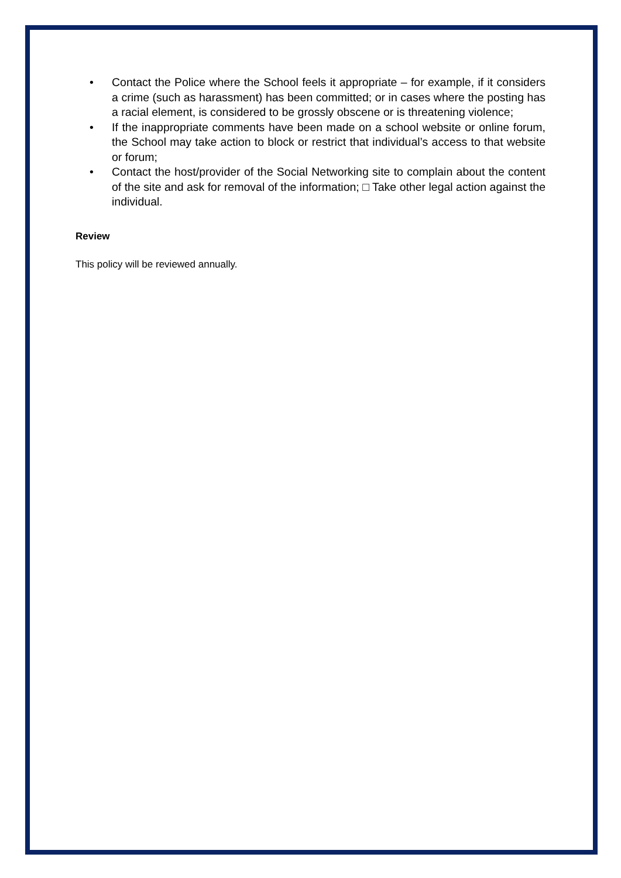• Contact the Police where the School feels it appropriate – for example, if it considers a crime (such as harassment) has been committed; or in cases where the posting has a racial element, is considered to be grossly obscene or is threatening violence;
• If the inappropriate comments have been made on a school website or online forum, the School may take action to block or restrict that individual’s access to that website or forum;
• Contact the host/provider of the Social Networking site to complain about the content of the site and ask for removal of the information; □ Take other legal action against the individual.
Review
This policy will be reviewed annually.